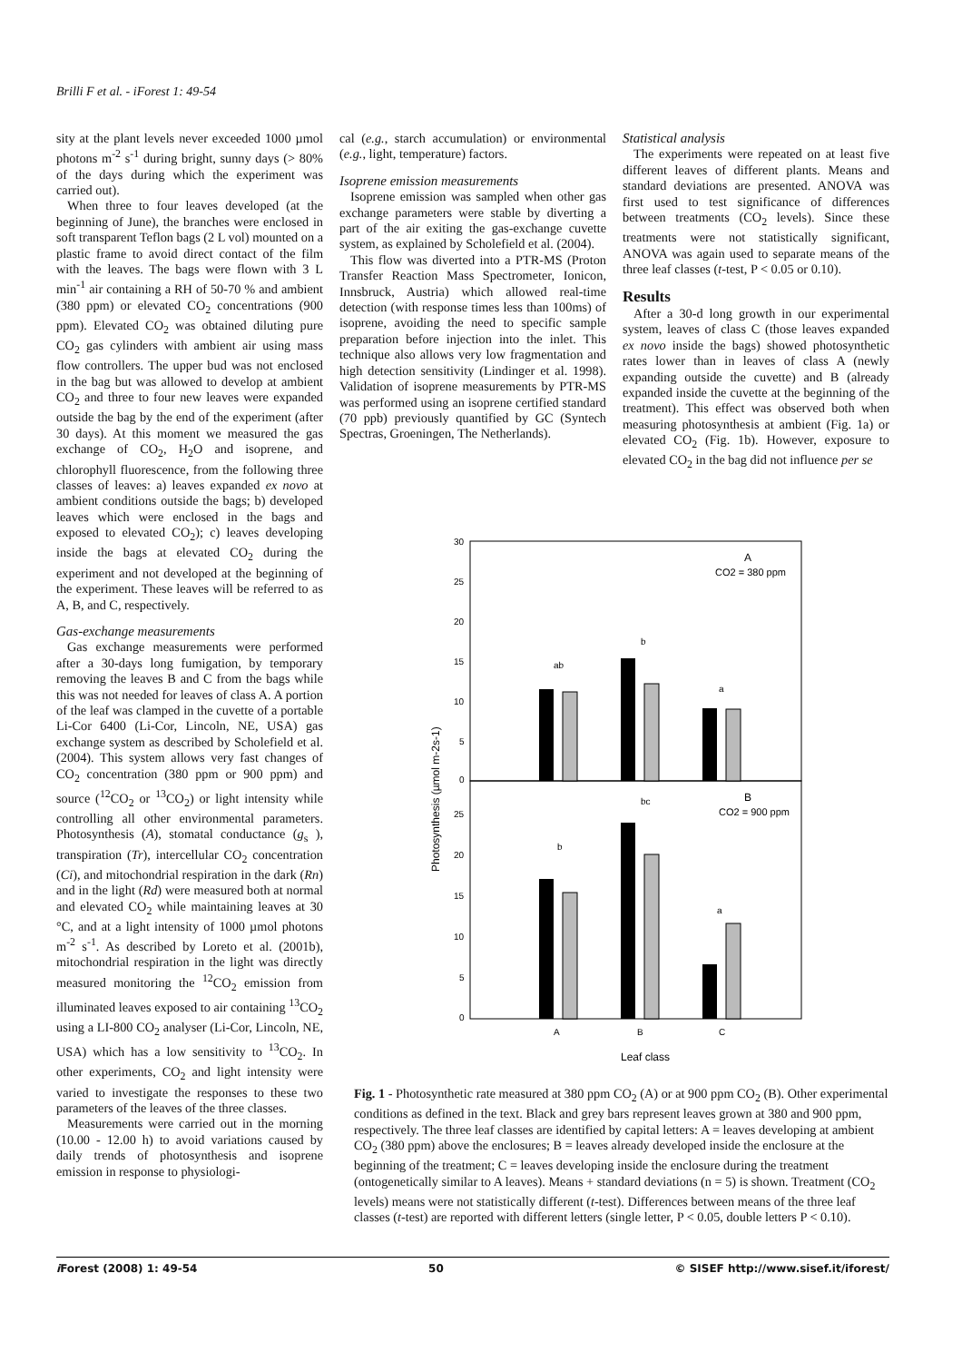Brilli F et al. - iForest 1: 49-54
sity at the plant levels never exceeded 1000 µmol photons m<sup>-2</sup> s<sup>-1</sup> during bright, sunny days (> 80% of the days during which the experiment was carried out).
When three to four leaves developed (at the beginning of June), the branches were enclosed in soft transparent Teflon bags (2 L vol) mounted on a plastic frame to avoid direct contact of the film with the leaves. The bags were flown with 3 L min<sup>-1</sup> air containing a RH of 50-70 % and ambient (380 ppm) or elevated CO<sub>2</sub> concentrations (900 ppm). Elevated CO<sub>2</sub> was obtained diluting pure CO<sub>2</sub> gas cylinders with ambient air using mass flow controllers. The upper bud was not enclosed in the bag but was allowed to develop at ambient CO<sub>2</sub> and three to four new leaves were expanded outside the bag by the end of the experiment (after 30 days). At this moment we measured the gas exchange of CO<sub>2</sub>, H<sub>2</sub>O and isoprene, and chlorophyll fluorescence, from the following three classes of leaves: a) leaves expanded ex novo at ambient conditions outside the bags; b) developed leaves which were enclosed in the bags and exposed to elevated CO<sub>2</sub>); c) leaves developing inside the bags at elevated CO<sub>2</sub> during the experiment and not developed at the beginning of the experiment. These leaves will be referred to as A, B, and C, respectively.
Gas-exchange measurements
Gas exchange measurements were performed after a 30-days long fumigation, by temporary removing the leaves B and C from the bags while this was not needed for leaves of class A. A portion of the leaf was clamped in the cuvette of a portable Li-Cor 6400 (Li-Cor, Lincoln, NE, USA) gas exchange system as described by Scholefield et al. (2004). This system allows very fast changes of CO<sub>2</sub> concentration (380 ppm or 900 ppm) and source (<sup>12</sup>CO<sub>2</sub> or <sup>13</sup>CO<sub>2</sub>) or light intensity while controlling all other environmental parameters. Photosynthesis (A), stomatal conductance (g<sub>s</sub> ), transpiration (Tr), intercellular CO<sub>2</sub> concentration (Ci), and mitochondrial respiration in the dark (Rn) and in the light (Rd) were measured both at normal and elevated CO<sub>2</sub> while maintaining leaves at 30 °C, and at a light intensity of 1000 µmol photons m<sup>-2</sup> s<sup>-1</sup>. As described by Loreto et al. (2001b), mitochondrial respiration in the light was directly measured monitoring the <sup>12</sup>CO<sub>2</sub> emission from illuminated leaves exposed to air containing <sup>13</sup>CO<sub>2</sub> using a LI-800 CO<sub>2</sub> analyser (Li-Cor, Lincoln, NE, USA) which has a low sensitivity to <sup>13</sup>CO<sub>2</sub>. In other experiments, CO<sub>2</sub> and light intensity were varied to investigate the responses to these two parameters of the leaves of the three classes.
Measurements were carried out in the morning (10.00 - 12.00 h) to avoid variations caused by daily trends of photosynthesis and isoprene emission in response to physiologi-
cal (e.g., starch accumulation) or environmental (e.g., light, temperature) factors.
Isoprene emission measurements
Isoprene emission was sampled when other gas exchange parameters were stable by diverting a part of the air exiting the gas-exchange cuvette system, as explained by Scholefield et al. (2004).
This flow was diverted into a PTR-MS (Proton Transfer Reaction Mass Spectrometer, Ionicon, Innsbruck, Austria) which allowed real-time detection (with response times less than 100ms) of isoprene, avoiding the need to specific sample preparation before injection into the inlet. This technique also allows very low fragmentation and high detection sensitivity (Lindinger et al. 1998). Validation of isoprene measurements by PTR-MS was performed using an isoprene certified standard (70 ppb) previously quantified by GC (Syntech Spectras, Groeningen, The Netherlands).
Statistical analysis
The experiments were repeated on at least five different leaves of different plants. Means and standard deviations are presented. ANOVA was first used to test significance of differences between treatments (CO<sub>2</sub> levels). Since these treatments were not statistically significant, ANOVA was again used to separate means of the three leaf classes (t-test, P < 0.05 or 0.10).
Results
After a 30-d long growth in our experimental system, leaves of class C (those leaves expanded ex novo inside the bags) showed photosynthetic rates lower than in leaves of class A (newly expanding outside the cuvette) and B (already expanded inside the cuvette at the beginning of the treatment). This effect was observed both when measuring photosynthesis at ambient (Fig. 1a) or elevated CO<sub>2</sub> (Fig. 1b). However, exposure to elevated CO<sub>2</sub> in the bag did not influence per se
30
25
20
15
10
5
0
25
20
15
10
5
0
Photosynthesis (µmol m-2s-1)
A
CO2 = 380 ppm
B
CO2 = 900 ppm
ab
b
a
bc
b
a
A
B
C
Leaf class
Fig. 1 - Photosynthetic rate measured at 380 ppm CO<sub>2</sub> (A) or at 900 ppm CO<sub>2</sub> (B). Other experimental conditions as defined in the text. Black and grey bars represent leaves grown at 380 and 900 ppm, respectively. The three leaf classes are identified by capital letters: A = leaves developing at ambient CO<sub>2</sub> (380 ppm) above the enclosures; B = leaves already developed inside the enclosure at the beginning of the treatment; C = leaves developing inside the enclosure during the treatment (ontogenetically similar to A leaves). Means + standard deviations (n = 5) is shown. Treatment (CO<sub>2</sub> levels) means were not statistically different (t-test). Differences between means of the three leaf classes (t-test) are reported with different letters (single letter, P < 0.05, double letters P < 0.10).
i Forest (2008) 1: 49-54 50 © SISEF http://www.sisef.it/iforest/